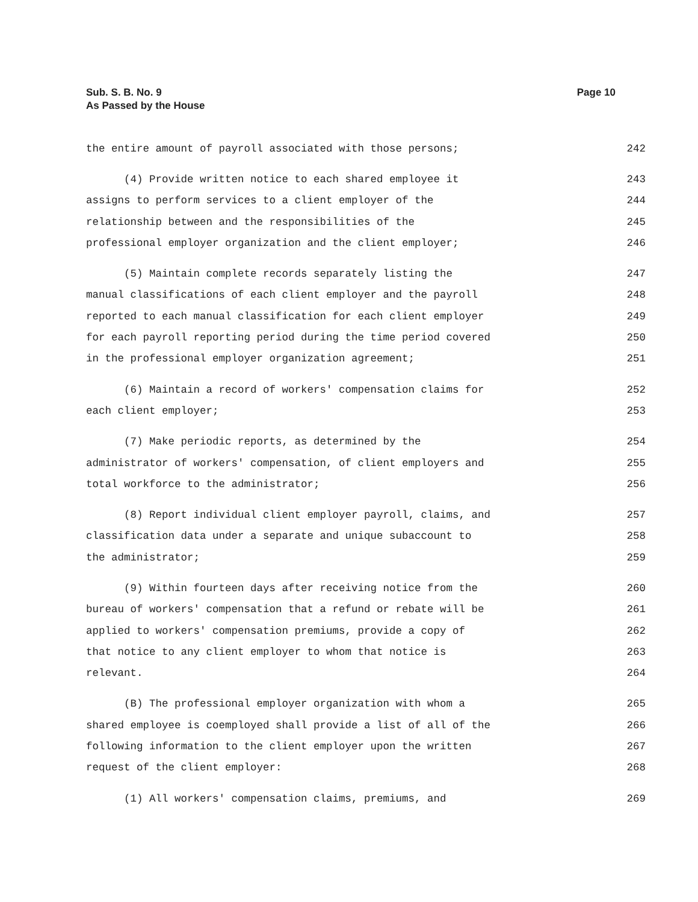Sub. S. B. No. 9
As Passed by the House
Page 10
the entire amount of payroll associated with those persons; 242
(4) Provide written notice to each shared employee it 243
assigns to perform services to a client employer of the 244
relationship between and the responsibilities of the 245
professional employer organization and the client employer; 246
(5) Maintain complete records separately listing the 247
manual classifications of each client employer and the payroll 248
reported to each manual classification for each client employer 249
for each payroll reporting period during the time period covered 250
in the professional employer organization agreement; 251
(6) Maintain a record of workers' compensation claims for 252
each client employer; 253
(7) Make periodic reports, as determined by the 254
administrator of workers' compensation, of client employers and 255
total workforce to the administrator; 256
(8) Report individual client employer payroll, claims, and 257
classification data under a separate and unique subaccount to 258
the administrator; 259
(9) Within fourteen days after receiving notice from the 260
bureau of workers' compensation that a refund or rebate will be 261
applied to workers' compensation premiums, provide a copy of 262
that notice to any client employer to whom that notice is 263
relevant. 264
(B) The professional employer organization with whom a 265
shared employee is coemployed shall provide a list of all of the 266
following information to the client employer upon the written 267
request of the client employer: 268
(1) All workers' compensation claims, premiums, and 269